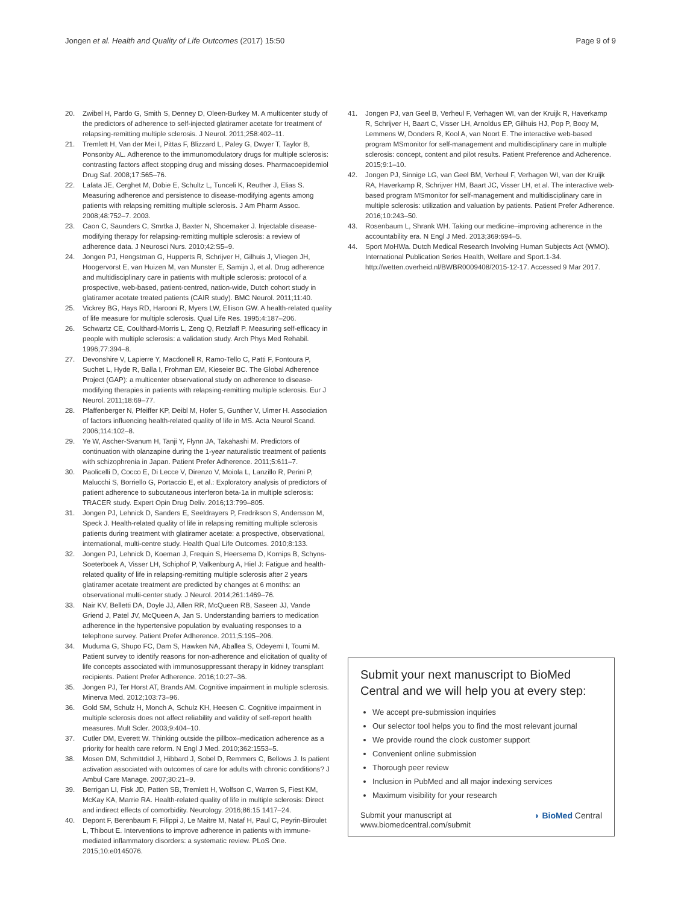Jongen et al. Health and Quality of Life Outcomes (2017) 15:50
Page 9 of 9
20. Zwibel H, Pardo G, Smith S, Denney D, Oleen-Burkey M. A multicenter study of the predictors of adherence to self-injected glatiramer acetate for treatment of relapsing-remitting multiple sclerosis. J Neurol. 2011;258:402–11.
21. Tremlett H, Van der Mei I, Pittas F, Blizzard L, Paley G, Dwyer T, Taylor B, Ponsonby AL. Adherence to the immunomodulatory drugs for multiple sclerosis: contrasting factors affect stopping drug and missing doses. Pharmacoepidemiol Drug Saf. 2008;17:565–76.
22. Lafata JE, Cerghet M, Dobie E, Schultz L, Tunceli K, Reuther J, Elias S. Measuring adherence and persistence to disease-modifying agents among patients with relapsing remitting multiple sclerosis. J Am Pharm Assoc. 2008;48:752–7. 2003.
23. Caon C, Saunders C, Smrtka J, Baxter N, Shoemaker J. Injectable disease-modifying therapy for relapsing-remitting multiple sclerosis: a review of adherence data. J Neurosci Nurs. 2010;42:S5–9.
24. Jongen PJ, Hengstman G, Hupperts R, Schrijver H, Gilhuis J, Vliegen JH, Hoogervorst E, van Huizen M, van Munster E, Samijn J, et al. Drug adherence and multidisciplinary care in patients with multiple sclerosis: protocol of a prospective, web-based, patient-centred, nation-wide, Dutch cohort study in glatiramer acetate treated patients (CAIR study). BMC Neurol. 2011;11:40.
25. Vickrey BG, Hays RD, Harooni R, Myers LW, Ellison GW. A health-related quality of life measure for multiple sclerosis. Qual Life Res. 1995;4:187–206.
26. Schwartz CE, Coulthard-Morris L, Zeng Q, Retzlaff P. Measuring self-efficacy in people with multiple sclerosis: a validation study. Arch Phys Med Rehabil. 1996;77:394–8.
27. Devonshire V, Lapierre Y, Macdonell R, Ramo-Tello C, Patti F, Fontoura P, Suchet L, Hyde R, Balla I, Frohman EM, Kieseier BC. The Global Adherence Project (GAP): a multicenter observational study on adherence to disease-modifying therapies in patients with relapsing-remitting multiple sclerosis. Eur J Neurol. 2011;18:69–77.
28. Pfaffenberger N, Pfeiffer KP, Deibl M, Hofer S, Gunther V, Ulmer H. Association of factors influencing health-related quality of life in MS. Acta Neurol Scand. 2006;114:102–8.
29. Ye W, Ascher-Svanum H, Tanji Y, Flynn JA, Takahashi M. Predictors of continuation with olanzapine during the 1-year naturalistic treatment of patients with schizophrenia in Japan. Patient Prefer Adherence. 2011;5:611–7.
30. Paolicelli D, Cocco E, Di Lecce V, Direnzo V, Moiola L, Lanzillo R, Perini P, Malucchi S, Borriello G, Portaccio E, et al.: Exploratory analysis of predictors of patient adherence to subcutaneous interferon beta-1a in multiple sclerosis: TRACER study. Expert Opin Drug Deliv. 2016;13:799–805.
31. Jongen PJ, Lehnick D, Sanders E, Seeldrayers P, Fredrikson S, Andersson M, Speck J. Health-related quality of life in relapsing remitting multiple sclerosis patients during treatment with glatiramer acetate: a prospective, observational, international, multi-centre study. Health Qual Life Outcomes. 2010;8:133.
32. Jongen PJ, Lehnick D, Koeman J, Frequin S, Heersema D, Kornips B, Schyns-Soeterboek A, Visser LH, Schiphof P, Valkenburg A, Hiel J: Fatigue and health-related quality of life in relapsing-remitting multiple sclerosis after 2 years glatiramer acetate treatment are predicted by changes at 6 months: an observational multi-center study. J Neurol. 2014;261:1469–76.
33. Nair KV, Belletti DA, Doyle JJ, Allen RR, McQueen RB, Saseen JJ, Vande Griend J, Patel JV, McQueen A, Jan S. Understanding barriers to medication adherence in the hypertensive population by evaluating responses to a telephone survey. Patient Prefer Adherence. 2011;5:195–206.
34. Muduma G, Shupo FC, Dam S, Hawken NA, Aballea S, Odeyemi I, Toumi M. Patient survey to identify reasons for non-adherence and elicitation of quality of life concepts associated with immunosuppressant therapy in kidney transplant recipients. Patient Prefer Adherence. 2016;10:27–36.
35. Jongen PJ, Ter Horst AT, Brands AM. Cognitive impairment in multiple sclerosis. Minerva Med. 2012;103:73–96.
36. Gold SM, Schulz H, Monch A, Schulz KH, Heesen C. Cognitive impairment in multiple sclerosis does not affect reliability and validity of self-report health measures. Mult Scler. 2003;9:404–10.
37. Cutler DM, Everett W. Thinking outside the pillbox–medication adherence as a priority for health care reform. N Engl J Med. 2010;362:1553–5.
38. Mosen DM, Schmittdiel J, Hibbard J, Sobel D, Remmers C, Bellows J. Is patient activation associated with outcomes of care for adults with chronic conditions? J Ambul Care Manage. 2007;30:21–9.
39. Berrigan LI, Fisk JD, Patten SB, Tremlett H, Wolfson C, Warren S, Fiest KM, McKay KA, Marrie RA. Health-related quality of life in multiple sclerosis: Direct and indirect effects of comorbidity. Neurology. 2016;86:15 1417–24.
40. Depont F, Berenbaum F, Filippi J, Le Maitre M, Nataf H, Paul C, Peyrin-Biroulet L, Thibout E. Interventions to improve adherence in patients with immune-mediated inflammatory disorders: a systematic review. PLoS One. 2015;10:e0145076.
41. Jongen PJ, van Geel B, Verheul F, Verhagen WI, van der Kruijk R, Haverkamp R, Schrijver H, Baart C, Visser LH, Arnoldus EP, Gilhuis HJ, Pop P, Booy M, Lemmens W, Donders R, Kool A, van Noort E. The interactive web-based program MSmonitor for self-management and multidisciplinary care in multiple sclerosis: concept, content and pilot results. Patient Preference and Adherence. 2015;9:1–10.
42. Jongen PJ, Sinnige LG, van Geel BM, Verheul F, Verhagen WI, van der Kruijk RA, Haverkamp R, Schrijver HM, Baart JC, Visser LH, et al. The interactive web-based program MSmonitor for self-management and multidisciplinary care in multiple sclerosis: utilization and valuation by patients. Patient Prefer Adherence. 2016;10:243–50.
43. Rosenbaum L, Shrank WH. Taking our medicine–improving adherence in the accountability era. N Engl J Med. 2013;369:694–5.
44. Sport MoHWa. Dutch Medical Research Involving Human Subjects Act (WMO). International Publication Series Health, Welfare and Sport.1-34. http://wetten.overheid.nl/BWBR0009408/2015-12-17. Accessed 9 Mar 2017.
Submit your next manuscript to BioMed Central and we will help you at every step:
We accept pre-submission inquiries
Our selector tool helps you to find the most relevant journal
We provide round the clock customer support
Convenient online submission
Thorough peer review
Inclusion in PubMed and all major indexing services
Maximum visibility for your research
Submit your manuscript at
www.biomedcentral.com/submit
◗ BioMed Central